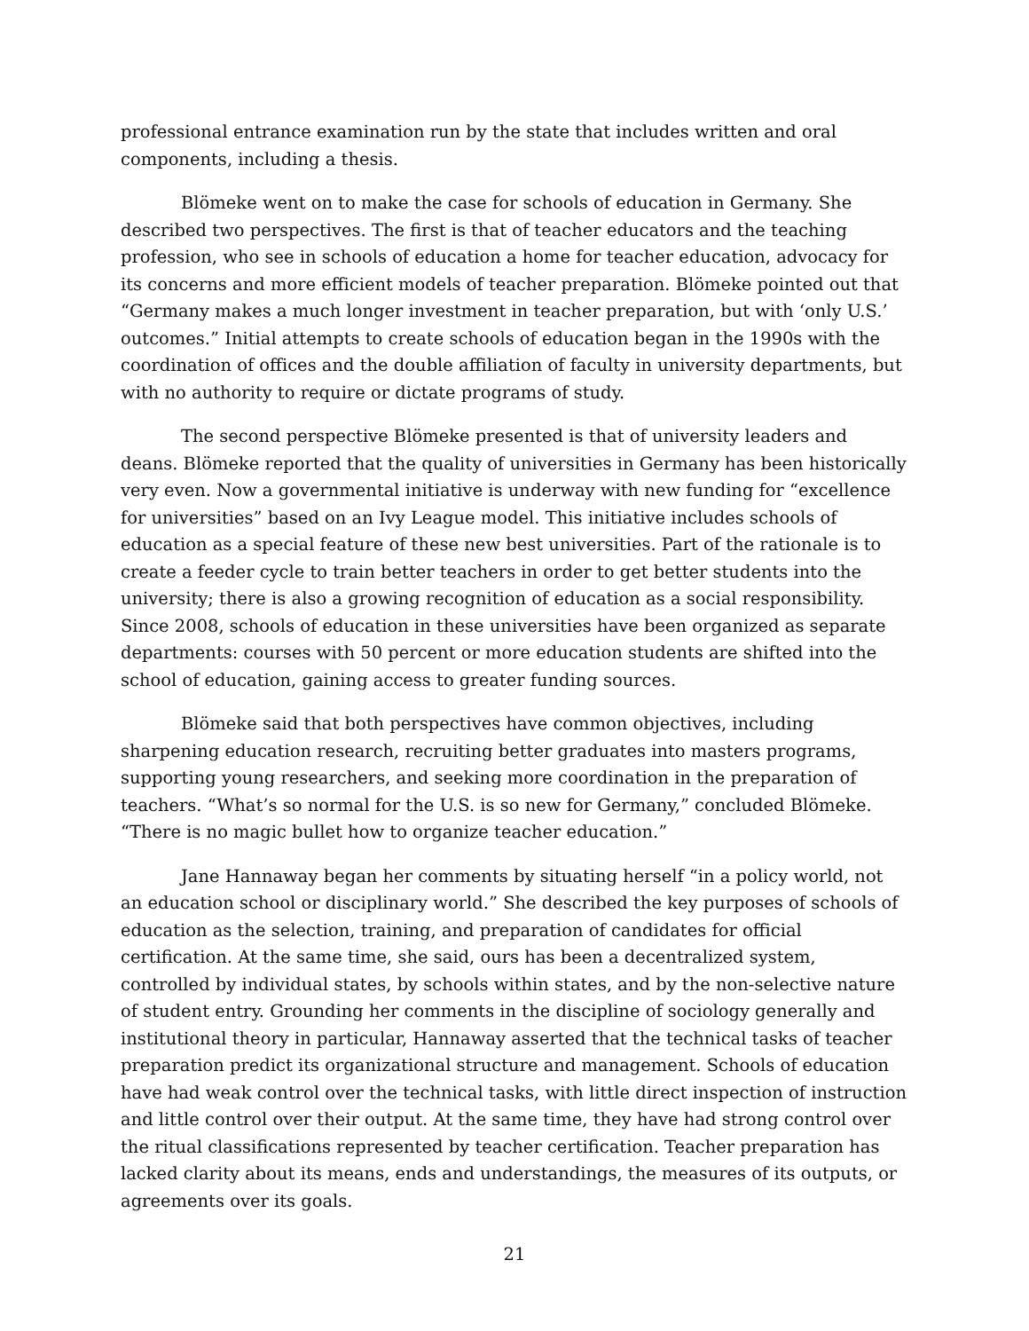professional entrance examination run by the state that includes written and oral components, including a thesis.
Blömeke went on to make the case for schools of education in Germany. She described two perspectives. The first is that of teacher educators and the teaching profession, who see in schools of education a home for teacher education, advocacy for its concerns and more efficient models of teacher preparation. Blömeke pointed out that “Germany makes a much longer investment in teacher preparation, but with ‘only U.S.’ outcomes.” Initial attempts to create schools of education began in the 1990s with the coordination of offices and the double affiliation of faculty in university departments, but with no authority to require or dictate programs of study.
The second perspective Blömeke presented is that of university leaders and deans. Blömeke reported that the quality of universities in Germany has been historically very even. Now a governmental initiative is underway with new funding for “excellence for universities” based on an Ivy League model. This initiative includes schools of education as a special feature of these new best universities. Part of the rationale is to create a feeder cycle to train better teachers in order to get better students into the university; there is also a growing recognition of education as a social responsibility. Since 2008, schools of education in these universities have been organized as separate departments: courses with 50 percent or more education students are shifted into the school of education, gaining access to greater funding sources.
Blömeke said that both perspectives have common objectives, including sharpening education research, recruiting better graduates into masters programs, supporting young researchers, and seeking more coordination in the preparation of teachers. “What’s so normal for the U.S. is so new for Germany,” concluded Blömeke. “There is no magic bullet how to organize teacher education.”
Jane Hannaway began her comments by situating herself “in a policy world, not an education school or disciplinary world.” She described the key purposes of schools of education as the selection, training, and preparation of candidates for official certification. At the same time, she said, ours has been a decentralized system, controlled by individual states, by schools within states, and by the non-selective nature of student entry. Grounding her comments in the discipline of sociology generally and institutional theory in particular, Hannaway asserted that the technical tasks of teacher preparation predict its organizational structure and management. Schools of education have had weak control over the technical tasks, with little direct inspection of instruction and little control over their output. At the same time, they have had strong control over the ritual classifications represented by teacher certification. Teacher preparation has lacked clarity about its means, ends and understandings, the measures of its outputs, or agreements over its goals.
21